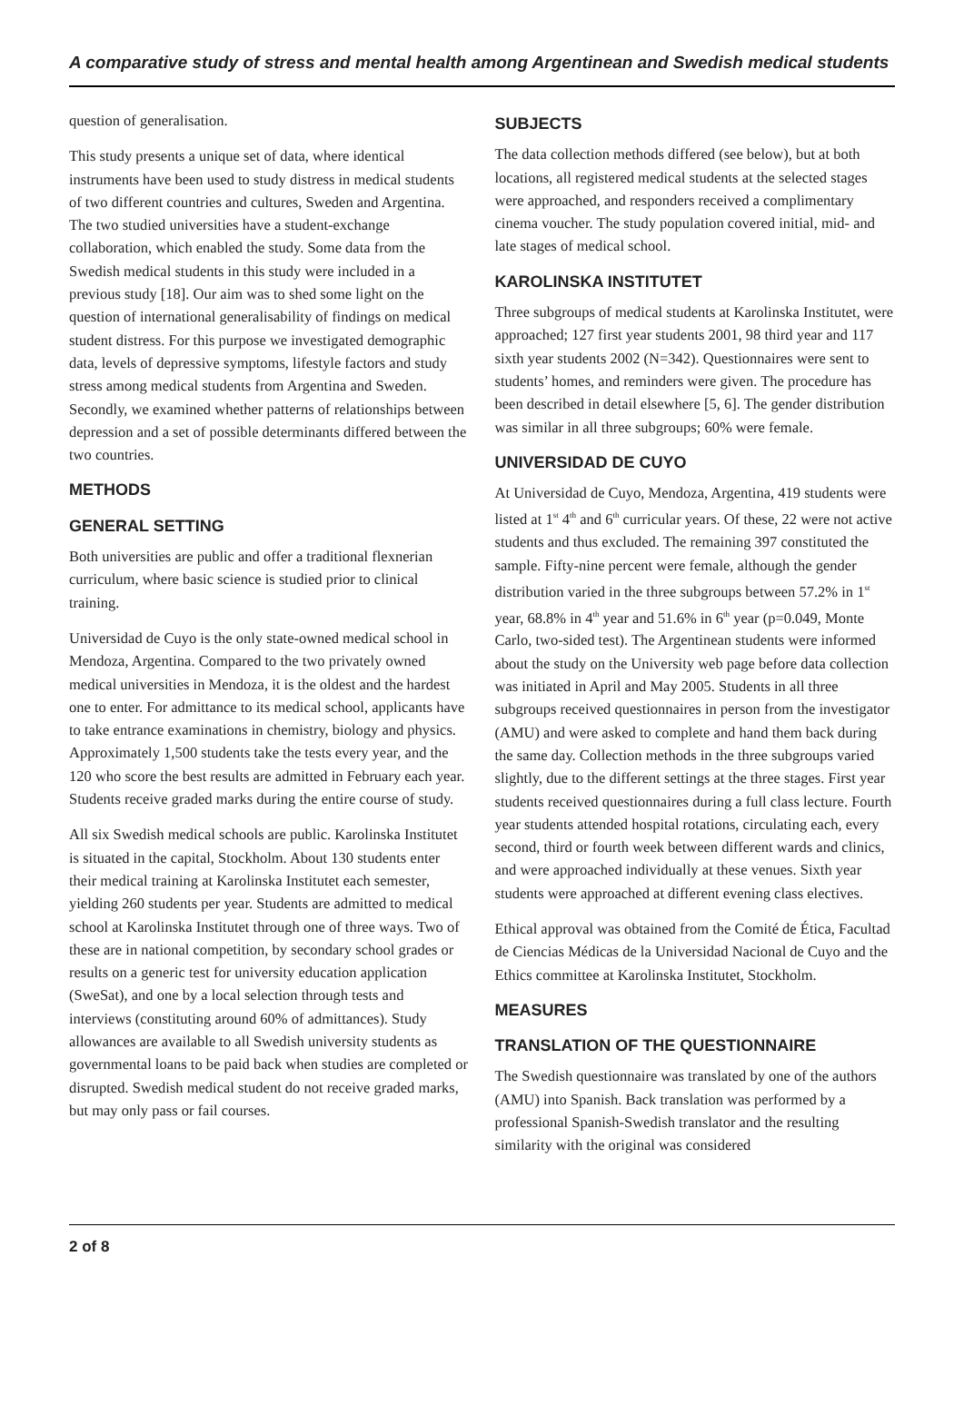A comparative study of stress and mental health among Argentinean and Swedish medical students
question of generalisation.
This study presents a unique set of data, where identical instruments have been used to study distress in medical students of two different countries and cultures, Sweden and Argentina. The two studied universities have a student-exchange collaboration, which enabled the study. Some data from the Swedish medical students in this study were included in a previous study [18]. Our aim was to shed some light on the question of international generalisability of findings on medical student distress. For this purpose we investigated demographic data, levels of depressive symptoms, lifestyle factors and study stress among medical students from Argentina and Sweden. Secondly, we examined whether patterns of relationships between depression and a set of possible determinants differed between the two countries.
METHODS
GENERAL SETTING
Both universities are public and offer a traditional flexnerian curriculum, where basic science is studied prior to clinical training.
Universidad de Cuyo is the only state-owned medical school in Mendoza, Argentina. Compared to the two privately owned medical universities in Mendoza, it is the oldest and the hardest one to enter. For admittance to its medical school, applicants have to take entrance examinations in chemistry, biology and physics. Approximately 1,500 students take the tests every year, and the 120 who score the best results are admitted in February each year. Students receive graded marks during the entire course of study.
All six Swedish medical schools are public. Karolinska Institutet is situated in the capital, Stockholm. About 130 students enter their medical training at Karolinska Institutet each semester, yielding 260 students per year. Students are admitted to medical school at Karolinska Institutet through one of three ways. Two of these are in national competition, by secondary school grades or results on a generic test for university education application (SweSat), and one by a local selection through tests and interviews (constituting around 60% of admittances). Study allowances are available to all Swedish university students as governmental loans to be paid back when studies are completed or disrupted. Swedish medical student do not receive graded marks, but may only pass or fail courses.
SUBJECTS
The data collection methods differed (see below), but at both locations, all registered medical students at the selected stages were approached, and responders received a complimentary cinema voucher. The study population covered initial, mid- and late stages of medical school.
KAROLINSKA INSTITUTET
Three subgroups of medical students at Karolinska Institutet, were approached; 127 first year students 2001, 98 third year and 117 sixth year students 2002 (N=342). Questionnaires were sent to students’ homes, and reminders were given. The procedure has been described in detail elsewhere [5, 6]. The gender distribution was similar in all three subgroups; 60% were female.
UNIVERSIDAD DE CUYO
At Universidad de Cuyo, Mendoza, Argentina, 419 students were listed at 1<sup>st</sup> 4<sup>th</sup> and 6<sup>th</sup> curricular years. Of these, 22 were not active students and thus excluded. The remaining 397 constituted the sample. Fifty-nine percent were female, although the gender distribution varied in the three subgroups between 57.2% in 1<sup>st</sup> year, 68.8% in 4<sup>th</sup> year and 51.6% in 6<sup>th</sup> year (p=0.049, Monte Carlo, two-sided test). The Argentinean students were informed about the study on the University web page before data collection was initiated in April and May 2005. Students in all three subgroups received questionnaires in person from the investigator (AMU) and were asked to complete and hand them back during the same day. Collection methods in the three subgroups varied slightly, due to the different settings at the three stages. First year students received questionnaires during a full class lecture. Fourth year students attended hospital rotations, circulating each, every second, third or fourth week between different wards and clinics, and were approached individually at these venues. Sixth year students were approached at different evening class electives.
Ethical approval was obtained from the Comité de Ética, Facultad de Ciencias Médicas de la Universidad Nacional de Cuyo and the Ethics committee at Karolinska Institutet, Stockholm.
MEASURES
TRANSLATION OF THE QUESTIONNAIRE
The Swedish questionnaire was translated by one of the authors (AMU) into Spanish. Back translation was performed by a professional Spanish-Swedish translator and the resulting similarity with the original was considered
2 of 8